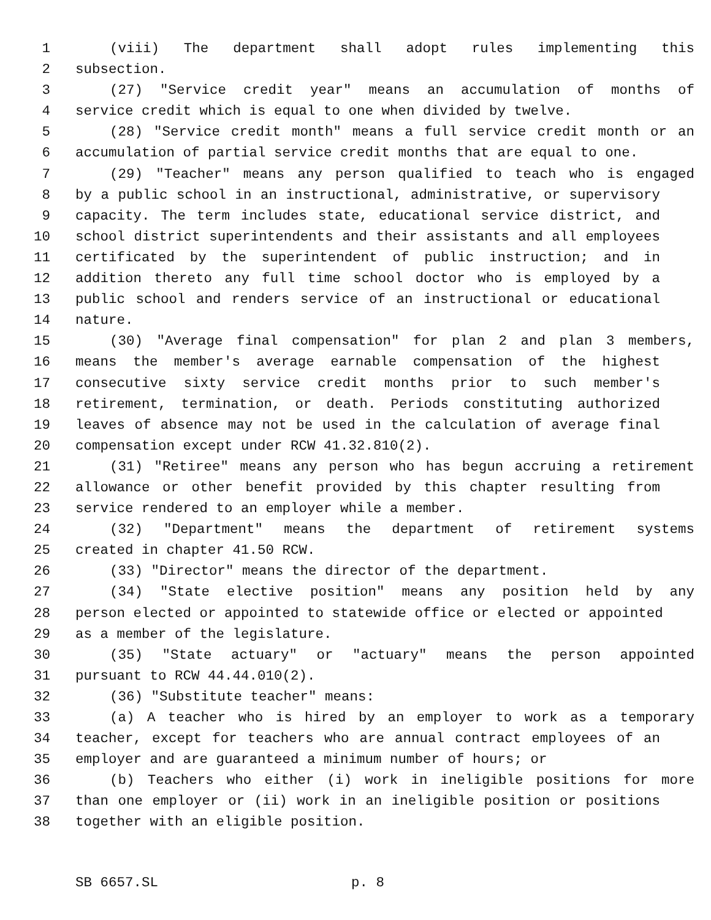1 (viii) The department shall adopt rules implementing this
2 subsection.
3 (27) "Service credit year" means an accumulation of months of
4 service credit which is equal to one when divided by twelve.
5 (28) "Service credit month" means a full service credit month or an
6 accumulation of partial service credit months that are equal to one.
7 (29) "Teacher" means any person qualified to teach who is engaged
8 by a public school in an instructional, administrative, or supervisory
9 capacity. The term includes state, educational service district, and
10 school district superintendents and their assistants and all employees
11 certificated by the superintendent of public instruction; and in
12 addition thereto any full time school doctor who is employed by a
13 public school and renders service of an instructional or educational
14 nature.
15 (30) "Average final compensation" for plan 2 and plan 3 members,
16 means the member's average earnable compensation of the highest
17 consecutive sixty service credit months prior to such member's
18 retirement, termination, or death. Periods constituting authorized
19 leaves of absence may not be used in the calculation of average final
20 compensation except under RCW 41.32.810(2).
21 (31) "Retiree" means any person who has begun accruing a retirement
22 allowance or other benefit provided by this chapter resulting from
23 service rendered to an employer while a member.
24 (32) "Department" means the department of retirement systems
25 created in chapter 41.50 RCW.
26 (33) "Director" means the director of the department.
27 (34) "State elective position" means any position held by any
28 person elected or appointed to statewide office or elected or appointed
29 as a member of the legislature.
30 (35) "State actuary" or "actuary" means the person appointed
31 pursuant to RCW 44.44.010(2).
32 (36) "Substitute teacher" means:
33 (a) A teacher who is hired by an employer to work as a temporary
34 teacher, except for teachers who are annual contract employees of an
35 employer and are guaranteed a minimum number of hours; or
36 (b) Teachers who either (i) work in ineligible positions for more
37 than one employer or (ii) work in an ineligible position or positions
38 together with an eligible position.
SB 6657.SL p. 8